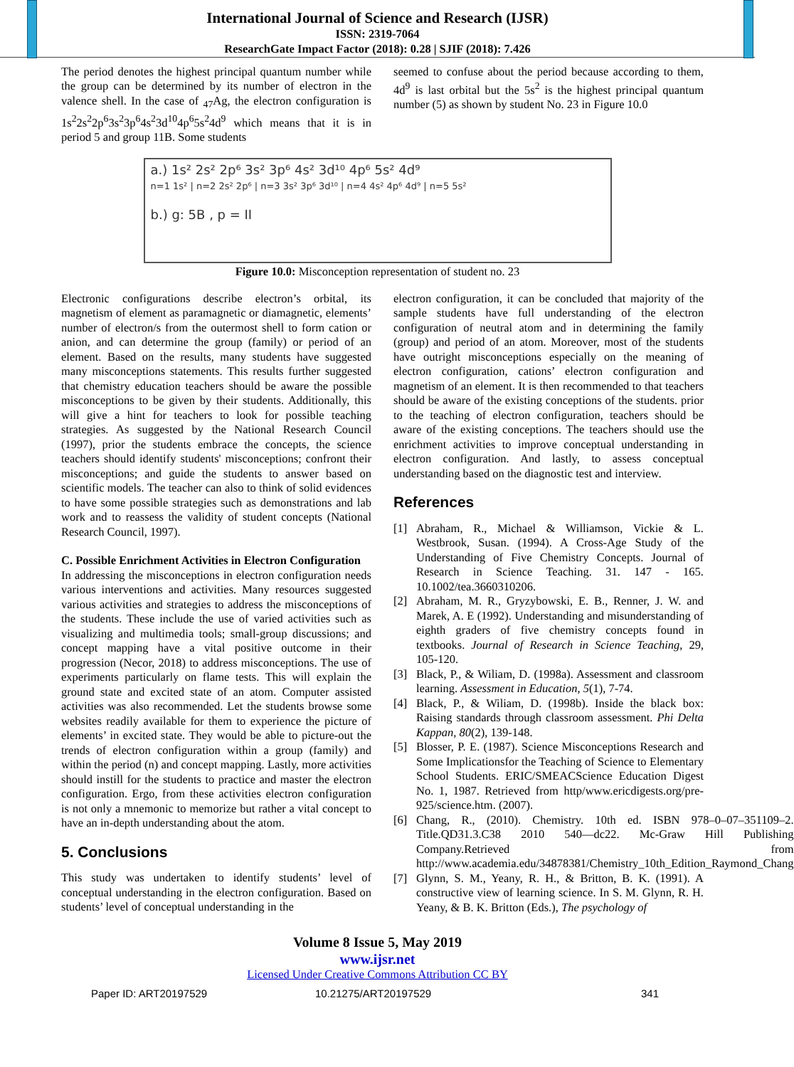International Journal of Science and Research (IJSR)
ISSN: 2319-7064
ResearchGate Impact Factor (2018): 0.28 | SJIF (2018): 7.426
The period denotes the highest principal quantum number while the group can be determined by its number of electron in the valence shell. In the case of <sub>47</sub>Ag, the electron configuration is 1s<sup>2</sup>2s<sup>2</sup>2p<sup>6</sup>3s<sup>2</sup>3p<sup>6</sup>4s<sup>2</sup>3d<sup>10</sup>4p<sup>6</sup>5s<sup>2</sup>4d<sup>9</sup> which means that it is in period 5 and group 11B. Some students
seemed to confuse about the period because according to them, 4d<sup>9</sup> is last orbital but the 5s<sup>2</sup> is the highest principal quantum number (5) as shown by student No. 23 in Figure 10.0
a.) 1s² 2s² 2p⁶ 3s² 3p⁶ 4s² 3d¹⁰ 4p⁶ 5s² 4d⁹
n=1 1s² | n=2 2s² 2p⁶ | n=3 3s² 3p⁶ 3d¹⁰ | n=4 4s² 4p⁶ 4d⁹ | n=5 5s²
b.) g: 5B , p = II
Figure 10.0: Misconception representation of student no. 23
Electronic configurations describe electron’s orbital, its magnetism of element as paramagnetic or diamagnetic, elements’ number of electron/s from the outermost shell to form cation or anion, and can determine the group (family) or period of an element. Based on the results, many students have suggested many misconceptions statements. This results further suggested that chemistry education teachers should be aware the possible misconceptions to be given by their students. Additionally, this will give a hint for teachers to look for possible teaching strategies. As suggested by the National Research Council (1997), prior the students embrace the concepts, the science teachers should identify students' misconceptions; confront their misconceptions; and guide the students to answer based on scientific models. The teacher can also to think of solid evidences to have some possible strategies such as demonstrations and lab work and to reassess the validity of student concepts (National Research Council, 1997).
C. Possible Enrichment Activities in Electron Configuration
In addressing the misconceptions in electron configuration needs various interventions and activities. Many resources suggested various activities and strategies to address the misconceptions of the students. These include the use of varied activities such as visualizing and multimedia tools; small-group discussions; and concept mapping have a vital positive outcome in their progression (Necor, 2018) to address misconceptions. The use of experiments particularly on flame tests. This will explain the ground state and excited state of an atom. Computer assisted activities was also recommended. Let the students browse some websites readily available for them to experience the picture of elements’ in excited state. They would be able to picture-out the trends of electron configuration within a group (family) and within the period (n) and concept mapping. Lastly, more activities should instill for the students to practice and master the electron configuration. Ergo, from these activities electron configuration is not only a mnemonic to memorize but rather a vital concept to have an in-depth understanding about the atom.
5. Conclusions
This study was undertaken to identify students’ level of conceptual understanding in the electron configuration. Based on students’ level of conceptual understanding in the
electron configuration, it can be concluded that majority of the sample students have full understanding of the electron configuration of neutral atom and in determining the family (group) and period of an atom. Moreover, most of the students have outright misconceptions especially on the meaning of electron configuration, cations’ electron configuration and magnetism of an element. It is then recommended to that teachers should be aware of the existing conceptions of the students. prior to the teaching of electron configuration, teachers should be aware of the existing conceptions. The teachers should use the enrichment activities to improve conceptual understanding in electron configuration. And lastly, to assess conceptual understanding based on the diagnostic test and interview.
References
[1] Abraham, R., Michael & Williamson, Vickie & L. Westbrook, Susan. (1994). A Cross-Age Study of the Understanding of Five Chemistry Concepts. Journal of Research in Science Teaching. 31. 147 - 165. 10.1002/tea.3660310206.
[2] Abraham, M. R., Gryzybowski, E. B., Renner, J. W. and Marek, A. E (1992). Understanding and misunderstanding of eighth graders of five chemistry concepts found in textbooks. Journal of Research in Science Teaching, 29, 105-120.
[3] Black, P., & Wiliam, D. (1998a). Assessment and classroom learning. Assessment in Education, 5(1), 7-74.
[4] Black, P., & Wiliam, D. (1998b). Inside the black box: Raising standards through classroom assessment. Phi Delta Kappan, 80(2), 139-148.
[5] Blosser, P. E. (1987). Science Misconceptions Research and Some Implicationsfor the Teaching of Science to Elementary School Students. ERIC/SMEACScience Education Digest No. 1, 1987. Retrieved from http/www.ericdigests.org/pre-925/science.htm. (2007).
[6] Chang, R., (2010). Chemistry. 10th ed. ISBN 978–0–07–351109–2. Title.QD31.3.C38 2010 540—dc22. Mc-Graw Hill Publishing Company.Retrieved from http://www.academia.edu/34878381/Chemistry_10th_Edition_Raymond_Chang
[7] Glynn, S. M., Yeany, R. H., & Britton, B. K. (1991). A constructive view of learning science. In S. M. Glynn, R. H. Yeany, & B. K. Britton (Eds.), The psychology of
Volume 8 Issue 5, May 2019
www.ijsr.net
Licensed Under Creative Commons Attribution CC BY
Paper ID: ART20197529 10.21275/ART20197529 341